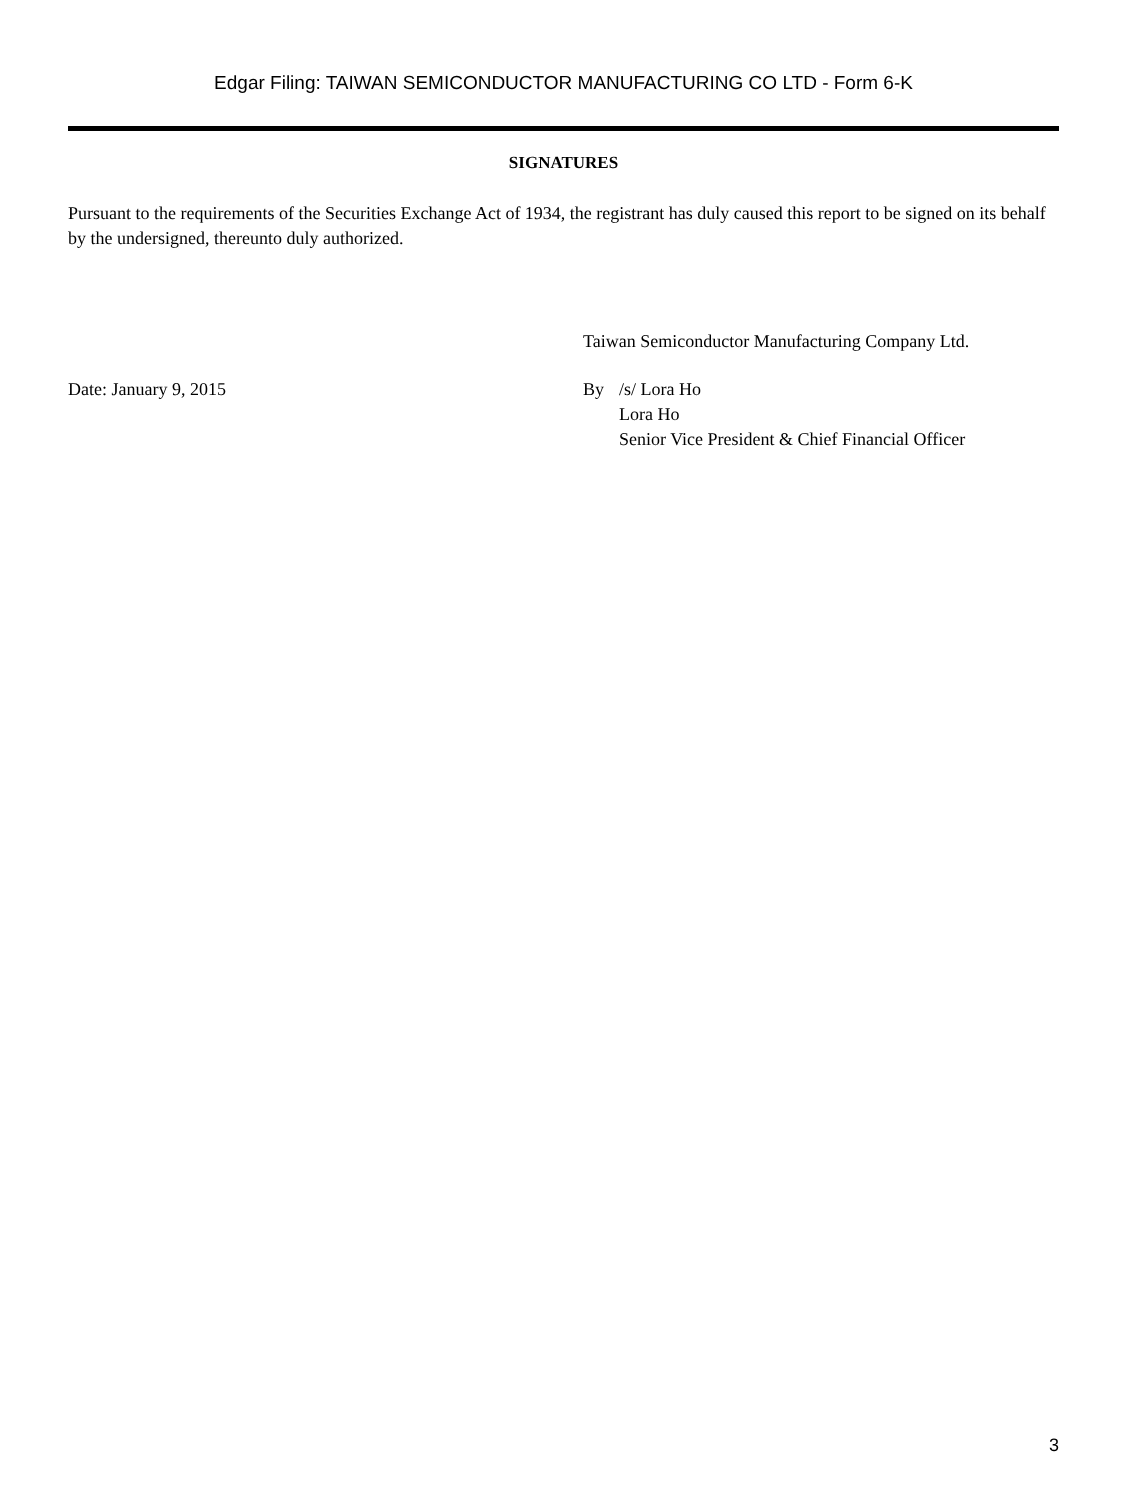Edgar Filing: TAIWAN SEMICONDUCTOR MANUFACTURING CO LTD - Form 6-K
SIGNATURES
Pursuant to the requirements of the Securities Exchange Act of 1934, the registrant has duly caused this report to be signed on its behalf by the undersigned, thereunto duly authorized.
Taiwan Semiconductor Manufacturing Company Ltd.
Date: January 9, 2015 By /s/ Lora Ho
Lora Ho
Senior Vice President & Chief Financial Officer
3